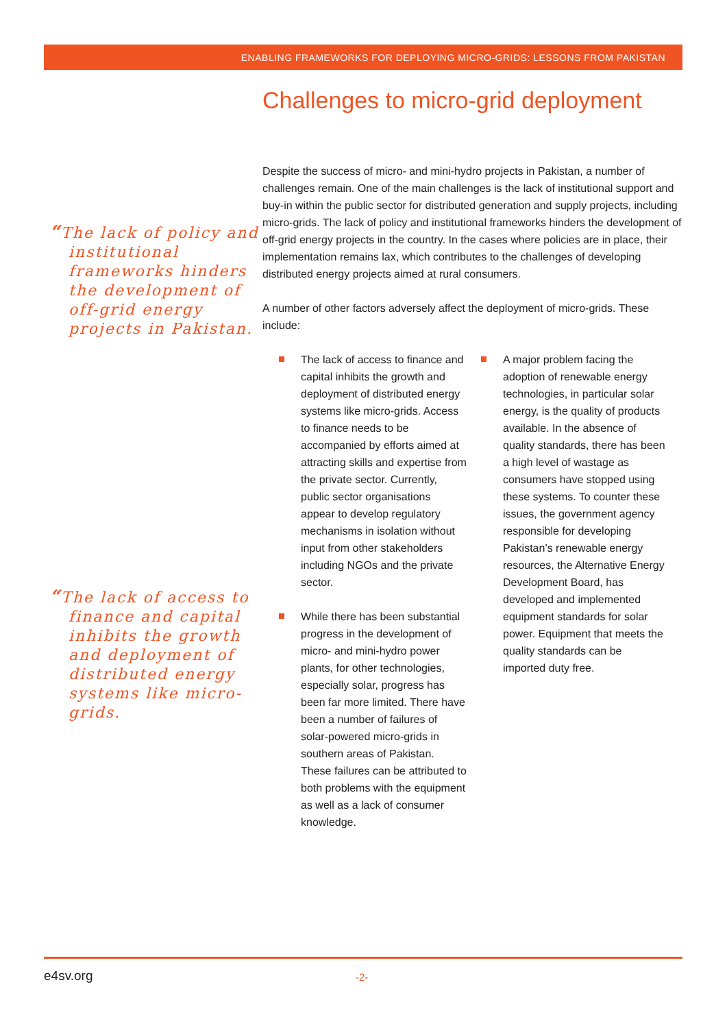ENABLING FRAMEWORKS FOR DEPLOYING MICRO-GRIDS: LESSONS FROM PAKISTAN
“The lack of policy and institutional frameworks hinders the development of off-grid energy projects in Pakistan.
“The lack of access to finance and capital inhibits the growth and deployment of distributed energy systems like micro-grids.
Challenges to micro-grid deployment
Despite the success of micro- and mini-hydro projects in Pakistan, a number of challenges remain. One of the main challenges is the lack of institutional support and buy-in within the public sector for distributed generation and supply projects, including micro-grids. The lack of policy and institutional frameworks hinders the development of off-grid energy projects in the country. In the cases where policies are in place, their implementation remains lax, which contributes to the challenges of developing distributed energy projects aimed at rural consumers.
A number of other factors adversely affect the deployment of micro-grids. These include:
The lack of access to finance and capital inhibits the growth and deployment of distributed energy systems like micro-grids. Access to finance needs to be accompanied by efforts aimed at attracting skills and expertise from the private sector. Currently, public sector organisations appear to develop regulatory mechanisms in isolation without input from other stakeholders including NGOs and the private sector.
While there has been substantial progress in the development of micro- and mini-hydro power plants, for other technologies, especially solar, progress has been far more limited. There have been a number of failures of solar-powered micro-grids in southern areas of Pakistan. These failures can be attributed to both problems with the equipment as well as a lack of consumer knowledge.
A major problem facing the adoption of renewable energy technologies, in particular solar energy, is the quality of products available. In the absence of quality standards, there has been a high level of wastage as consumers have stopped using these systems. To counter these issues, the government agency responsible for developing Pakistan’s renewable energy resources, the Alternative Energy Development Board, has developed and implemented equipment standards for solar power. Equipment that meets the quality standards can be imported duty free.
e4sv.org
-2-